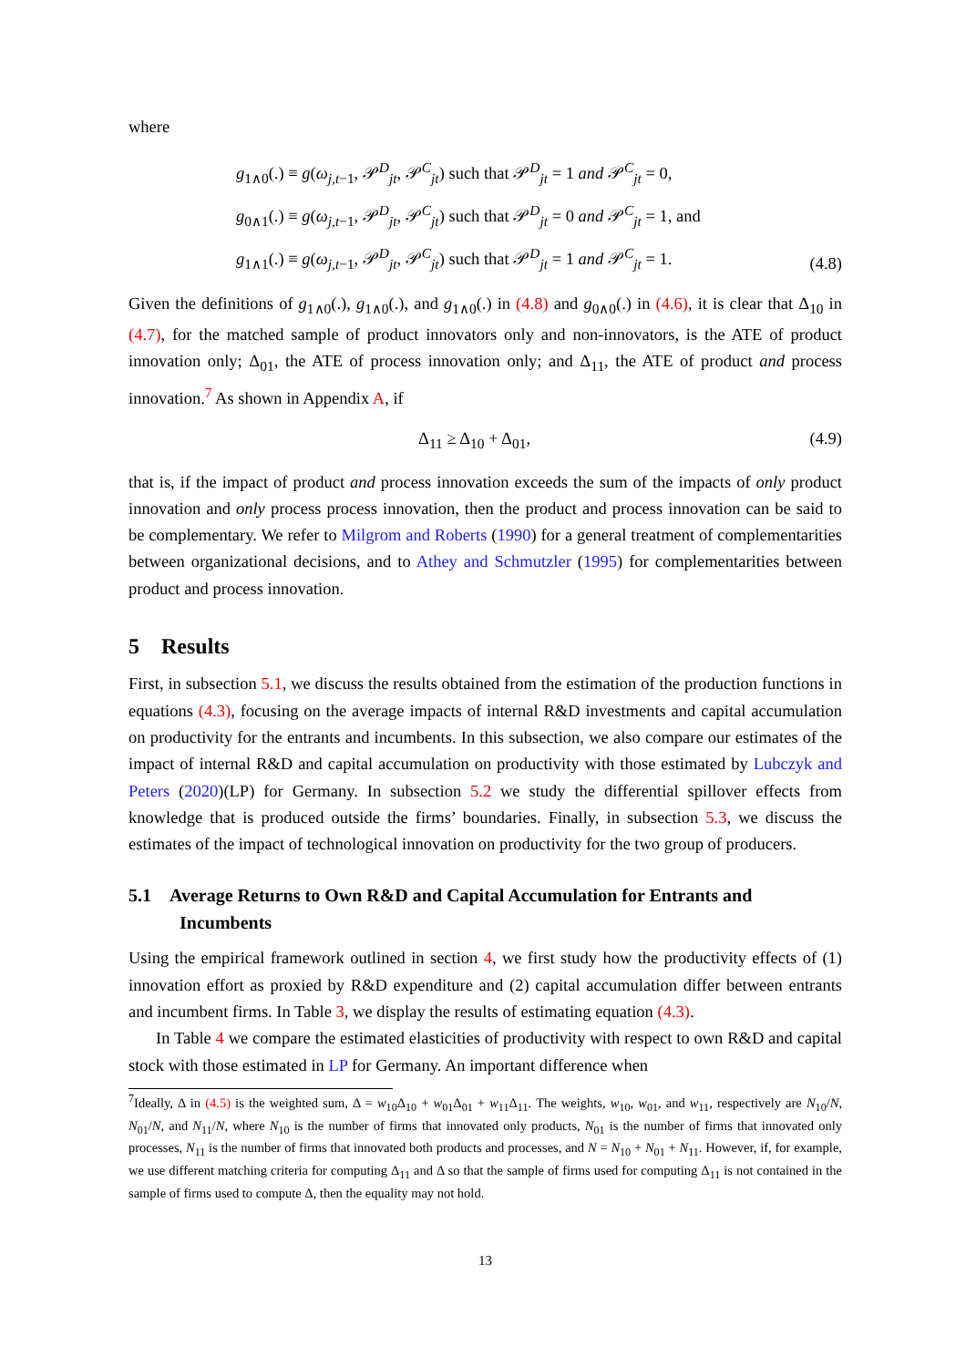where
g<sub>1∧0</sub>(.) ≡ g(ω<sub>j,t−1</sub>, 𝒫<sup>D</sup><sub>jt</sub>, 𝒫<sup>C</sup><sub>jt</sub>) such that 𝒫<sup>D</sup><sub>jt</sub> = 1 and 𝒫<sup>C</sup><sub>jt</sub> = 0,
g<sub>0∧1</sub>(.) ≡ g(ω<sub>j,t−1</sub>, 𝒫<sup>D</sup><sub>jt</sub>, 𝒫<sup>C</sup><sub>jt</sub>) such that 𝒫<sup>D</sup><sub>jt</sub> = 0 and 𝒫<sup>C</sup><sub>jt</sub> = 1, and
g<sub>1∧1</sub>(.) ≡ g(ω<sub>j,t−1</sub>, 𝒫<sup>D</sup><sub>jt</sub>, 𝒫<sup>C</sup><sub>jt</sub>) such that 𝒫<sup>D</sup><sub>jt</sub> = 1 and 𝒫<sup>C</sup><sub>jt</sub> = 1.
(4.8)
Given the definitions of g<sub>1∧0</sub>(.), g<sub>1∧0</sub>(.), and g<sub>1∧0</sub>(.) in (4.8) and g<sub>0∧0</sub>(.) in (4.6), it is clear that Δ<sub>10</sub> in (4.7), for the matched sample of product innovators only and non-innovators, is the ATE of product innovation only; Δ<sub>01</sub>, the ATE of process innovation only; and Δ<sub>11</sub>, the ATE of product and process innovation.<sup>7</sup> As shown in Appendix A, if
Δ<sub>11</sub> ≥ Δ<sub>10</sub> + Δ<sub>01</sub>, (4.9)
that is, if the impact of product and process innovation exceeds the sum of the impacts of only product innovation and only process process innovation, then the product and process innovation can be said to be complementary. We refer to Milgrom and Roberts (1990) for a general treatment of complementarities between organizational decisions, and to Athey and Schmutzler (1995) for complementarities between product and process innovation.
5 Results
First, in subsection 5.1, we discuss the results obtained from the estimation of the production functions in equations (4.3), focusing on the average impacts of internal R&D investments and capital accumulation on productivity for the entrants and incumbents. In this subsection, we also compare our estimates of the impact of internal R&D and capital accumulation on productivity with those estimated by Lubczyk and Peters (2020)(LP) for Germany. In subsection 5.2 we study the differential spillover effects from knowledge that is produced outside the firms’ boundaries. Finally, in subsection 5.3, we discuss the estimates of the impact of technological innovation on productivity for the two group of producers.
5.1 Average Returns to Own R&D and Capital Accumulation for Entrants and Incumbents
Using the empirical framework outlined in section 4, we first study how the productivity effects of (1) innovation effort as proxied by R&D expenditure and (2) capital accumulation differ between entrants and incumbent firms. In Table 3, we display the results of estimating equation (4.3).
In Table 4 we compare the estimated elasticities of productivity with respect to own R&D and capital stock with those estimated in LP for Germany. An important difference when
<sup>7</sup> Ideally, Δ in (4.5) is the weighted sum, Δ = w<sub>10</sub>Δ<sub>10</sub> + w<sub>01</sub>Δ<sub>01</sub> + w<sub>11</sub>Δ<sub>11</sub>. The weights, w<sub>10</sub>, w<sub>01</sub>, and w<sub>11</sub>, respectively are N<sub>10</sub>/N, N<sub>01</sub>/N, and N<sub>11</sub>/N, where N<sub>10</sub> is the number of firms that innovated only products, N<sub>01</sub> is the number of firms that innovated only processes, N<sub>11</sub> is the number of firms that innovated both products and processes, and N = N<sub>10</sub> + N<sub>01</sub> + N<sub>11</sub>. However, if, for example, we use different matching criteria for computing Δ<sub>11</sub> and Δ so that the sample of firms used for computing Δ<sub>11</sub> is not contained in the sample of firms used to compute Δ, then the equality may not hold.
13